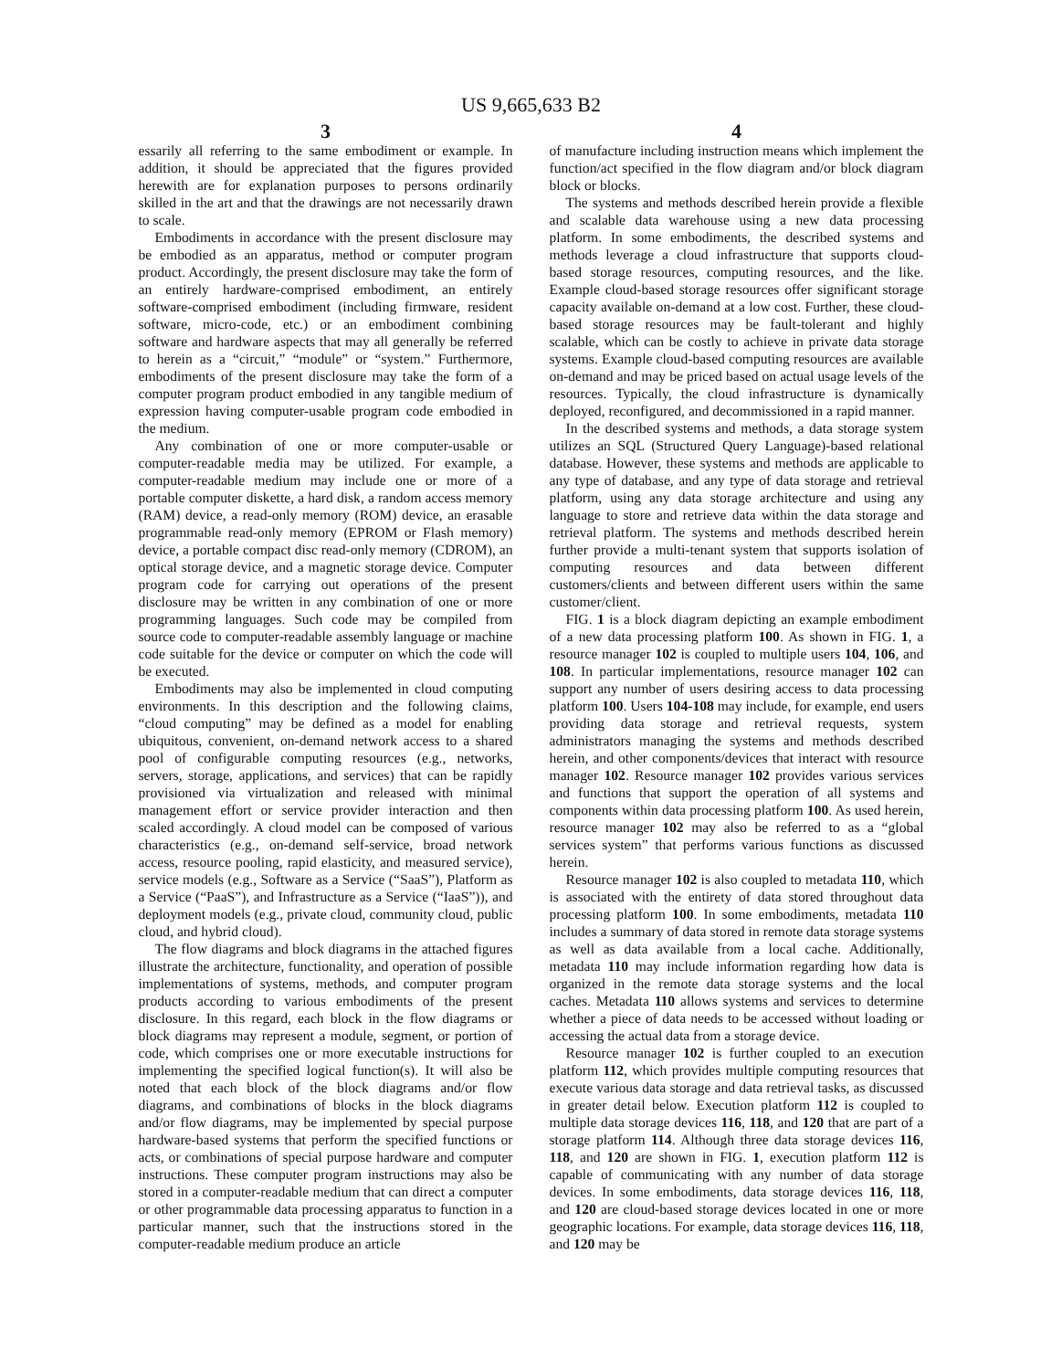US 9,665,633 B2
3
essarily all referring to the same embodiment or example. In addition, it should be appreciated that the figures provided herewith are for explanation purposes to persons ordinarily skilled in the art and that the drawings are not necessarily drawn to scale.
Embodiments in accordance with the present disclosure may be embodied as an apparatus, method or computer program product. Accordingly, the present disclosure may take the form of an entirely hardware-comprised embodiment, an entirely software-comprised embodiment (including firmware, resident software, micro-code, etc.) or an embodiment combining software and hardware aspects that may all generally be referred to herein as a “circuit,” “module” or “system.” Furthermore, embodiments of the present disclosure may take the form of a computer program product embodied in any tangible medium of expression having computer-usable program code embodied in the medium.
Any combination of one or more computer-usable or computer-readable media may be utilized. For example, a computer-readable medium may include one or more of a portable computer diskette, a hard disk, a random access memory (RAM) device, a read-only memory (ROM) device, an erasable programmable read-only memory (EPROM or Flash memory) device, a portable compact disc read-only memory (CDROM), an optical storage device, and a magnetic storage device. Computer program code for carrying out operations of the present disclosure may be written in any combination of one or more programming languages. Such code may be compiled from source code to computer-readable assembly language or machine code suitable for the device or computer on which the code will be executed.
Embodiments may also be implemented in cloud computing environments. In this description and the following claims, “cloud computing” may be defined as a model for enabling ubiquitous, convenient, on-demand network access to a shared pool of configurable computing resources (e.g., networks, servers, storage, applications, and services) that can be rapidly provisioned via virtualization and released with minimal management effort or service provider interaction and then scaled accordingly. A cloud model can be composed of various characteristics (e.g., on-demand self-service, broad network access, resource pooling, rapid elasticity, and measured service), service models (e.g., Software as a Service (“SaaS”), Platform as a Service (“PaaS”), and Infrastructure as a Service (“IaaS”)), and deployment models (e.g., private cloud, community cloud, public cloud, and hybrid cloud).
The flow diagrams and block diagrams in the attached figures illustrate the architecture, functionality, and operation of possible implementations of systems, methods, and computer program products according to various embodiments of the present disclosure. In this regard, each block in the flow diagrams or block diagrams may represent a module, segment, or portion of code, which comprises one or more executable instructions for implementing the specified logical function(s). It will also be noted that each block of the block diagrams and/or flow diagrams, and combinations of blocks in the block diagrams and/or flow diagrams, may be implemented by special purpose hardware-based systems that perform the specified functions or acts, or combinations of special purpose hardware and computer instructions. These computer program instructions may also be stored in a computer-readable medium that can direct a computer or other programmable data processing apparatus to function in a particular manner, such that the instructions stored in the computer-readable medium produce an article
4
of manufacture including instruction means which implement the function/act specified in the flow diagram and/or block diagram block or blocks.
The systems and methods described herein provide a flexible and scalable data warehouse using a new data processing platform. In some embodiments, the described systems and methods leverage a cloud infrastructure that supports cloud-based storage resources, computing resources, and the like. Example cloud-based storage resources offer significant storage capacity available on-demand at a low cost. Further, these cloud-based storage resources may be fault-tolerant and highly scalable, which can be costly to achieve in private data storage systems. Example cloud-based computing resources are available on-demand and may be priced based on actual usage levels of the resources. Typically, the cloud infrastructure is dynamically deployed, reconfigured, and decommissioned in a rapid manner.
In the described systems and methods, a data storage system utilizes an SQL (Structured Query Language)-based relational database. However, these systems and methods are applicable to any type of database, and any type of data storage and retrieval platform, using any data storage architecture and using any language to store and retrieve data within the data storage and retrieval platform. The systems and methods described herein further provide a multi-tenant system that supports isolation of computing resources and data between different customers/clients and between different users within the same customer/client.
FIG. 1 is a block diagram depicting an example embodiment of a new data processing platform 100. As shown in FIG. 1, a resource manager 102 is coupled to multiple users 104, 106, and 108. In particular implementations, resource manager 102 can support any number of users desiring access to data processing platform 100. Users 104-108 may include, for example, end users providing data storage and retrieval requests, system administrators managing the systems and methods described herein, and other components/devices that interact with resource manager 102. Resource manager 102 provides various services and functions that support the operation of all systems and components within data processing platform 100. As used herein, resource manager 102 may also be referred to as a “global services system” that performs various functions as discussed herein.
Resource manager 102 is also coupled to metadata 110, which is associated with the entirety of data stored throughout data processing platform 100. In some embodiments, metadata 110 includes a summary of data stored in remote data storage systems as well as data available from a local cache. Additionally, metadata 110 may include information regarding how data is organized in the remote data storage systems and the local caches. Metadata 110 allows systems and services to determine whether a piece of data needs to be accessed without loading or accessing the actual data from a storage device.
Resource manager 102 is further coupled to an execution platform 112, which provides multiple computing resources that execute various data storage and data retrieval tasks, as discussed in greater detail below. Execution platform 112 is coupled to multiple data storage devices 116, 118, and 120 that are part of a storage platform 114. Although three data storage devices 116, 118, and 120 are shown in FIG. 1, execution platform 112 is capable of communicating with any number of data storage devices. In some embodiments, data storage devices 116, 118, and 120 are cloud-based storage devices located in one or more geographic locations. For example, data storage devices 116, 118, and 120 may be